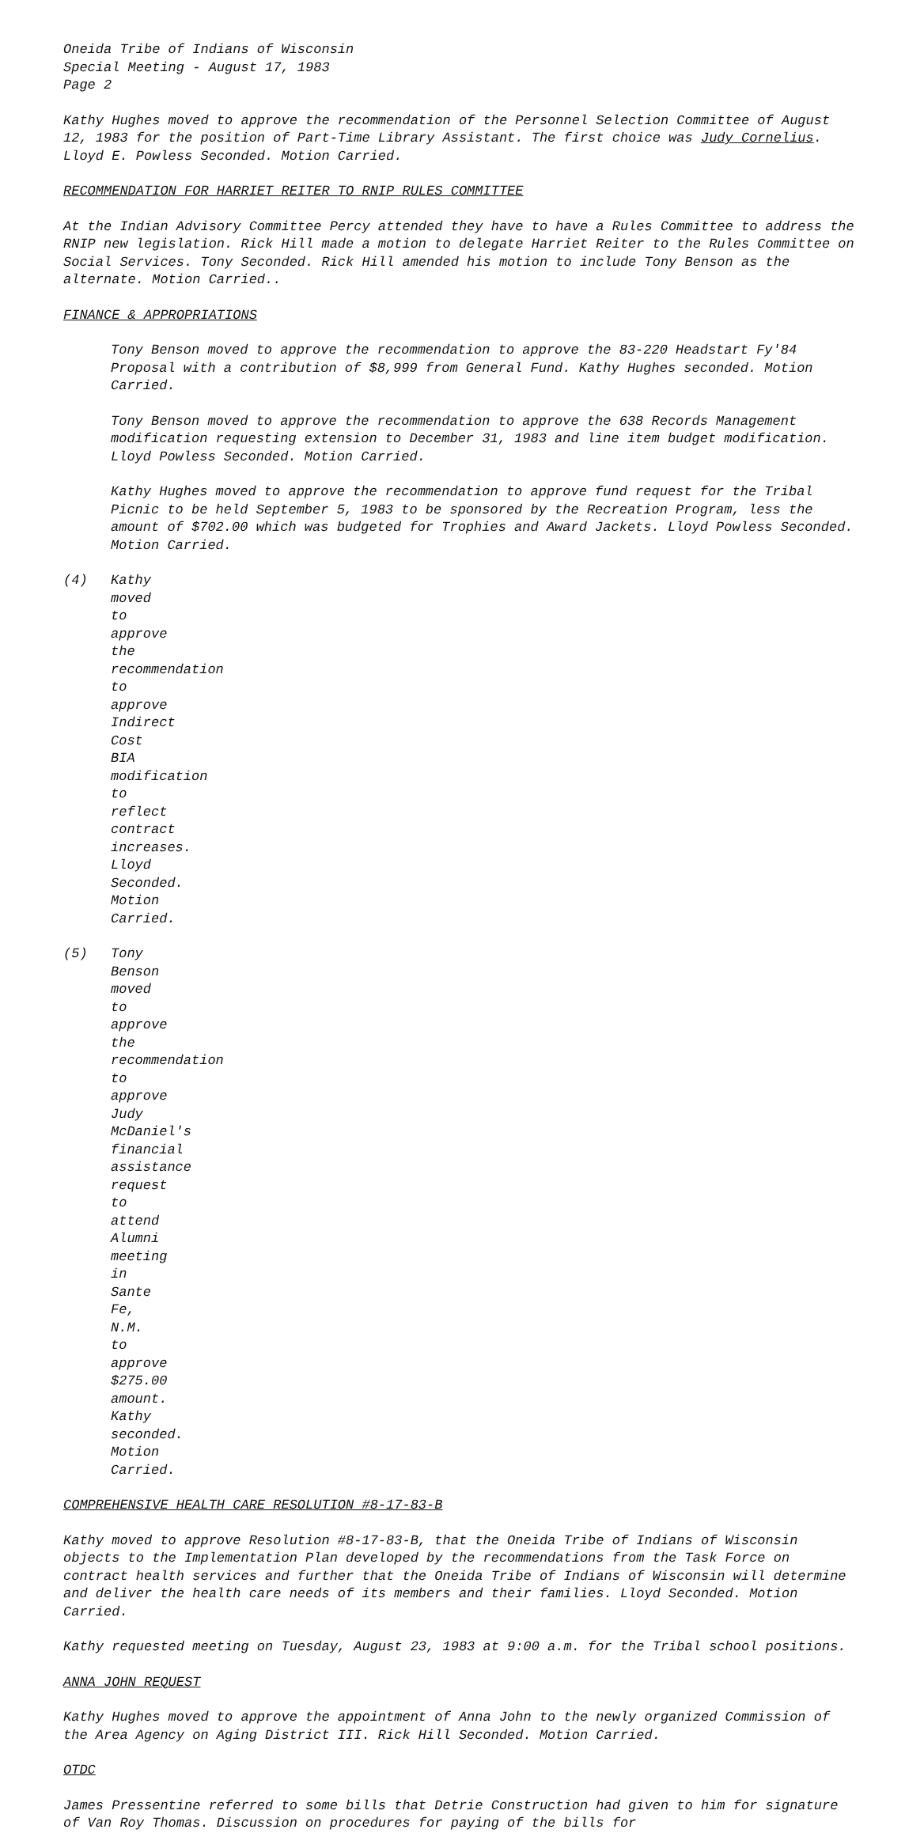Oneida Tribe of Indians of Wisconsin
Special Meeting - August 17, 1983
Page 2
Kathy Hughes moved to approve the recommendation of the Personnel Selection Committee of August 12, 1983 for the position of Part-Time Library Assistant. The first choice was Judy Cornelius. Lloyd E. Powless Seconded. Motion Carried.
RECOMMENDATION FOR HARRIET REITER TO RNIP RULES COMMITTEE
At the Indian Advisory Committee Percy attended they have to have a Rules Committee to address the RNIP new legislation. Rick Hill made a motion to delegate Harriet Reiter to the Rules Committee on Social Services. Tony Seconded. Rick Hill amended his motion to include Tony Benson as the alternate. Motion Carried..
FINANCE & APPROPRIATIONS
Tony Benson moved to approve the recommendation to approve the 83-220 Headstart Fy'84 Proposal with a contribution of $8,999 from General Fund. Kathy Hughes seconded. Motion Carried.
Tony Benson moved to approve the recommendation to approve the 638 Records Management modification requesting extension to December 31, 1983 and line item budget modification. Lloyd Powless Seconded. Motion Carried.
Kathy Hughes moved to approve the recommendation to approve fund request for the Tribal Picnic to be held September 5, 1983 to be sponsored by the Recreation Program, less the amount of $702.00 which was budgeted for Trophies and Award Jackets. Lloyd Powless Seconded. Motion Carried.
(4) Kathy moved to approve the recommendation to approve Indirect Cost BIA modification to reflect contract increases. Lloyd Seconded. Motion Carried.
(5) Tony Benson moved to approve the recommendation to approve Judy McDaniel's financial assistance request to attend Alumni meeting in Sante Fe, N.M. to approve $275.00 amount. Kathy seconded. Motion Carried.
COMPREHENSIVE HEALTH CARE RESOLUTION #8-17-83-B
Kathy moved to approve Resolution #8-17-83-B, that the Oneida Tribe of Indians of Wisconsin objects to the Implementation Plan developed by the recommendations from the Task Force on contract health services and further that the Oneida Tribe of Indians of Wisconsin will determine and deliver the health care needs of its members and their families. Lloyd Seconded. Motion Carried.
Kathy requested meeting on Tuesday, August 23, 1983 at 9:00 a.m. for the Tribal school positions.
ANNA JOHN REQUEST
Kathy Hughes moved to approve the appointment of Anna John to the newly organized Commission of the Area Agency on Aging District III. Rick Hill Seconded. Motion Carried.
OTDC
James Pressentine referred to some bills that Detrie Construction had given to him for signature of Van Roy Thomas. Discussion on procedures for paying of the bills for